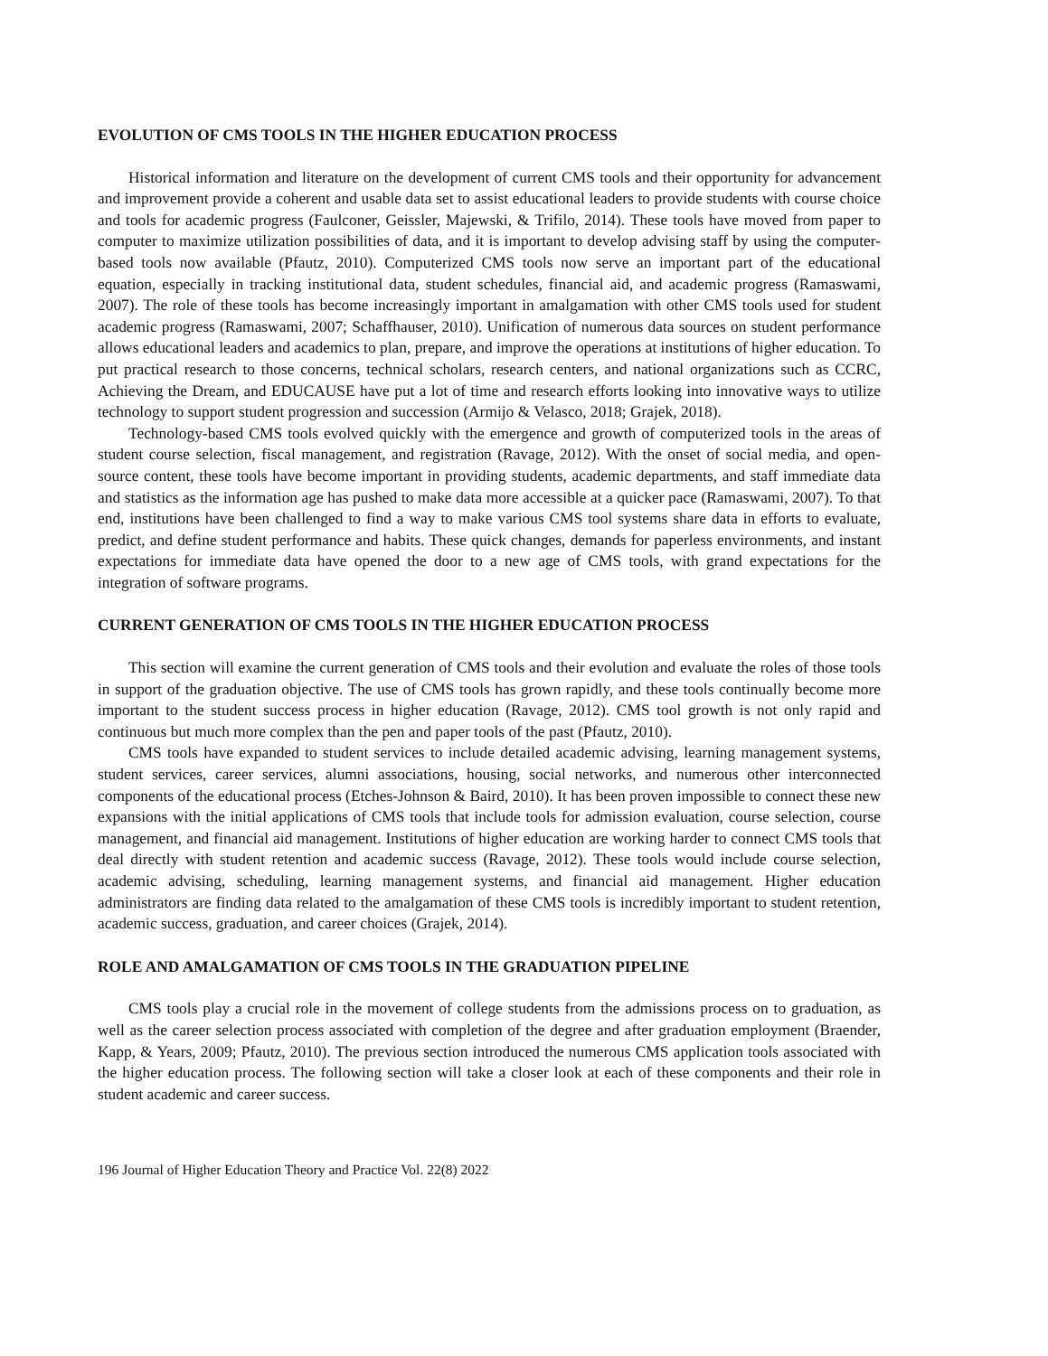EVOLUTION OF CMS TOOLS IN THE HIGHER EDUCATION PROCESS
Historical information and literature on the development of current CMS tools and their opportunity for advancement and improvement provide a coherent and usable data set to assist educational leaders to provide students with course choice and tools for academic progress (Faulconer, Geissler, Majewski, & Trifilo, 2014). These tools have moved from paper to computer to maximize utilization possibilities of data, and it is important to develop advising staff by using the computer-based tools now available (Pfautz, 2010). Computerized CMS tools now serve an important part of the educational equation, especially in tracking institutional data, student schedules, financial aid, and academic progress (Ramaswami, 2007). The role of these tools has become increasingly important in amalgamation with other CMS tools used for student academic progress (Ramaswami, 2007; Schaffhauser, 2010). Unification of numerous data sources on student performance allows educational leaders and academics to plan, prepare, and improve the operations at institutions of higher education. To put practical research to those concerns, technical scholars, research centers, and national organizations such as CCRC, Achieving the Dream, and EDUCAUSE have put a lot of time and research efforts looking into innovative ways to utilize technology to support student progression and succession (Armijo & Velasco, 2018; Grajek, 2018).
Technology-based CMS tools evolved quickly with the emergence and growth of computerized tools in the areas of student course selection, fiscal management, and registration (Ravage, 2012). With the onset of social media, and open-source content, these tools have become important in providing students, academic departments, and staff immediate data and statistics as the information age has pushed to make data more accessible at a quicker pace (Ramaswami, 2007). To that end, institutions have been challenged to find a way to make various CMS tool systems share data in efforts to evaluate, predict, and define student performance and habits. These quick changes, demands for paperless environments, and instant expectations for immediate data have opened the door to a new age of CMS tools, with grand expectations for the integration of software programs.
CURRENT GENERATION OF CMS TOOLS IN THE HIGHER EDUCATION PROCESS
This section will examine the current generation of CMS tools and their evolution and evaluate the roles of those tools in support of the graduation objective. The use of CMS tools has grown rapidly, and these tools continually become more important to the student success process in higher education (Ravage, 2012). CMS tool growth is not only rapid and continuous but much more complex than the pen and paper tools of the past (Pfautz, 2010).
CMS tools have expanded to student services to include detailed academic advising, learning management systems, student services, career services, alumni associations, housing, social networks, and numerous other interconnected components of the educational process (Etches-Johnson & Baird, 2010). It has been proven impossible to connect these new expansions with the initial applications of CMS tools that include tools for admission evaluation, course selection, course management, and financial aid management. Institutions of higher education are working harder to connect CMS tools that deal directly with student retention and academic success (Ravage, 2012). These tools would include course selection, academic advising, scheduling, learning management systems, and financial aid management. Higher education administrators are finding data related to the amalgamation of these CMS tools is incredibly important to student retention, academic success, graduation, and career choices (Grajek, 2014).
ROLE AND AMALGAMATION OF CMS TOOLS IN THE GRADUATION PIPELINE
CMS tools play a crucial role in the movement of college students from the admissions process on to graduation, as well as the career selection process associated with completion of the degree and after graduation employment (Braender, Kapp, & Years, 2009; Pfautz, 2010). The previous section introduced the numerous CMS application tools associated with the higher education process. The following section will take a closer look at each of these components and their role in student academic and career success.
196 Journal of Higher Education Theory and Practice Vol. 22(8) 2022